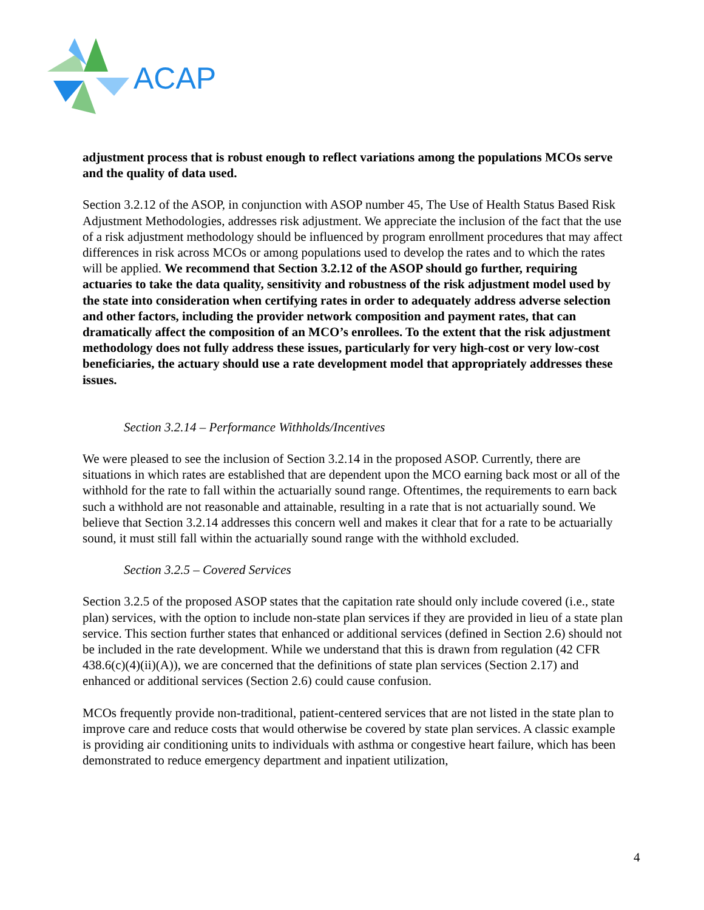ACAP
adjustment process that is robust enough to reflect variations among the populations MCOs serve and the quality of data used.
Section 3.2.12 of the ASOP, in conjunction with ASOP number 45, The Use of Health Status Based Risk Adjustment Methodologies, addresses risk adjustment. We appreciate the inclusion of the fact that the use of a risk adjustment methodology should be influenced by program enrollment procedures that may affect differences in risk across MCOs or among populations used to develop the rates and to which the rates will be applied. We recommend that Section 3.2.12 of the ASOP should go further, requiring actuaries to take the data quality, sensitivity and robustness of the risk adjustment model used by the state into consideration when certifying rates in order to adequately address adverse selection and other factors, including the provider network composition and payment rates, that can dramatically affect the composition of an MCO’s enrollees. To the extent that the risk adjustment methodology does not fully address these issues, particularly for very high-cost or very low-cost beneficiaries, the actuary should use a rate development model that appropriately addresses these issues.
Section 3.2.14 – Performance Withholds/Incentives
We were pleased to see the inclusion of Section 3.2.14 in the proposed ASOP. Currently, there are situations in which rates are established that are dependent upon the MCO earning back most or all of the withhold for the rate to fall within the actuarially sound range. Oftentimes, the requirements to earn back such a withhold are not reasonable and attainable, resulting in a rate that is not actuarially sound. We believe that Section 3.2.14 addresses this concern well and makes it clear that for a rate to be actuarially sound, it must still fall within the actuarially sound range with the withhold excluded.
Section 3.2.5 – Covered Services
Section 3.2.5 of the proposed ASOP states that the capitation rate should only include covered (i.e., state plan) services, with the option to include non-state plan services if they are provided in lieu of a state plan service. This section further states that enhanced or additional services (defined in Section 2.6) should not be included in the rate development. While we understand that this is drawn from regulation (42 CFR 438.6(c)(4)(ii)(A)), we are concerned that the definitions of state plan services (Section 2.17) and enhanced or additional services (Section 2.6) could cause confusion.
MCOs frequently provide non-traditional, patient-centered services that are not listed in the state plan to improve care and reduce costs that would otherwise be covered by state plan services. A classic example is providing air conditioning units to individuals with asthma or congestive heart failure, which has been demonstrated to reduce emergency department and inpatient utilization,
4